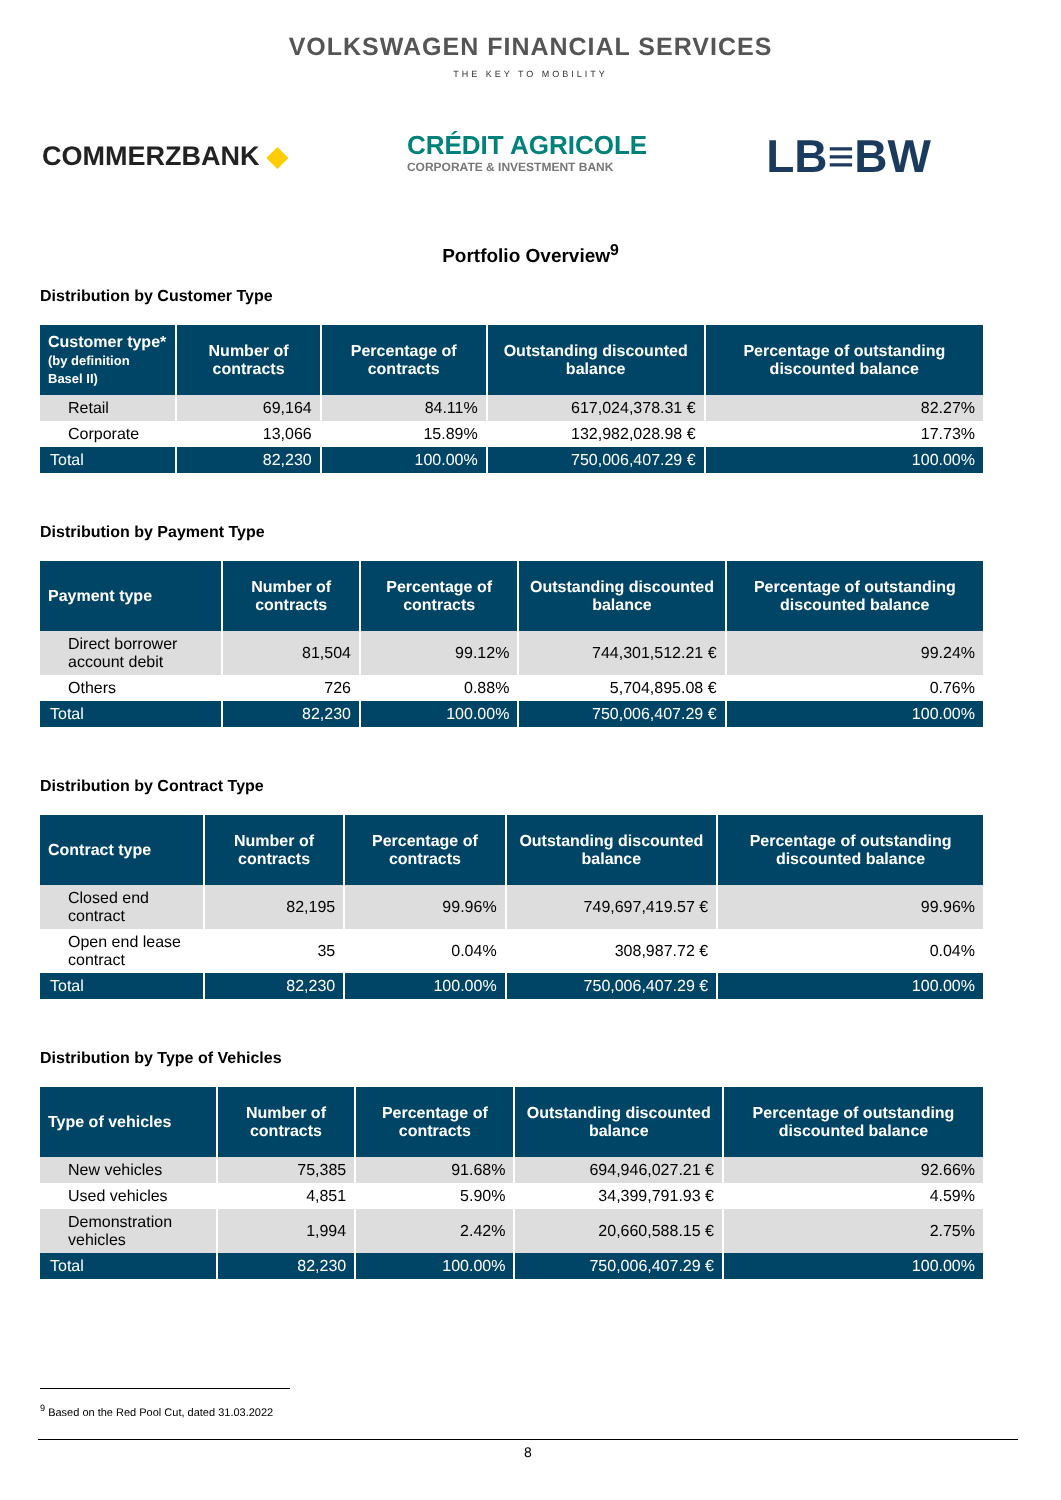VOLKSWAGEN FINANCIAL SERVICES
THE KEY TO MOBILITY
COMMERZBANK ◆
CRÉDIT AGRICOLE
CORPORATE & INVESTMENT BANK
LB≡BW
Portfolio Overview<sup>9</sup>
Distribution by Customer Type
| Customer type* (by definition Basel II) | Number of contracts | Percentage of contracts | Outstanding discounted balance | Percentage of outstanding discounted balance |
| --- | --- | --- | --- | --- |
| Retail | 69,164 | 84.11% | 617,024,378.31 € | 82.27% |
| Corporate | 13,066 | 15.89% | 132,982,028.98 € | 17.73% |
| Total | 82,230 | 100.00% | 750,006,407.29 € | 100.00% |
Distribution by Payment Type
| Payment type | Number of contracts | Percentage of contracts | Outstanding discounted balance | Percentage of outstanding discounted balance |
| --- | --- | --- | --- | --- |
| Direct borrower account debit | 81,504 | 99.12% | 744,301,512.21 € | 99.24% |
| Others | 726 | 0.88% | 5,704,895.08 € | 0.76% |
| Total | 82,230 | 100.00% | 750,006,407.29 € | 100.00% |
Distribution by Contract Type
| Contract type | Number of contracts | Percentage of contracts | Outstanding discounted balance | Percentage of outstanding discounted balance |
| --- | --- | --- | --- | --- |
| Closed end contract | 82,195 | 99.96% | 749,697,419.57 € | 99.96% |
| Open end lease contract | 35 | 0.04% | 308,987.72 € | 0.04% |
| Total | 82,230 | 100.00% | 750,006,407.29 € | 100.00% |
Distribution by Type of Vehicles
| Type of vehicles | Number of contracts | Percentage of contracts | Outstanding discounted balance | Percentage of outstanding discounted balance |
| --- | --- | --- | --- | --- |
| New vehicles | 75,385 | 91.68% | 694,946,027.21 € | 92.66% |
| Used vehicles | 4,851 | 5.90% | 34,399,791.93 € | 4.59% |
| Demonstration vehicles | 1,994 | 2.42% | 20,660,588.15 € | 2.75% |
| Total | 82,230 | 100.00% | 750,006,407.29 € | 100.00% |
<sup>9</sup> Based on the Red Pool Cut, dated 31.03.2022
8